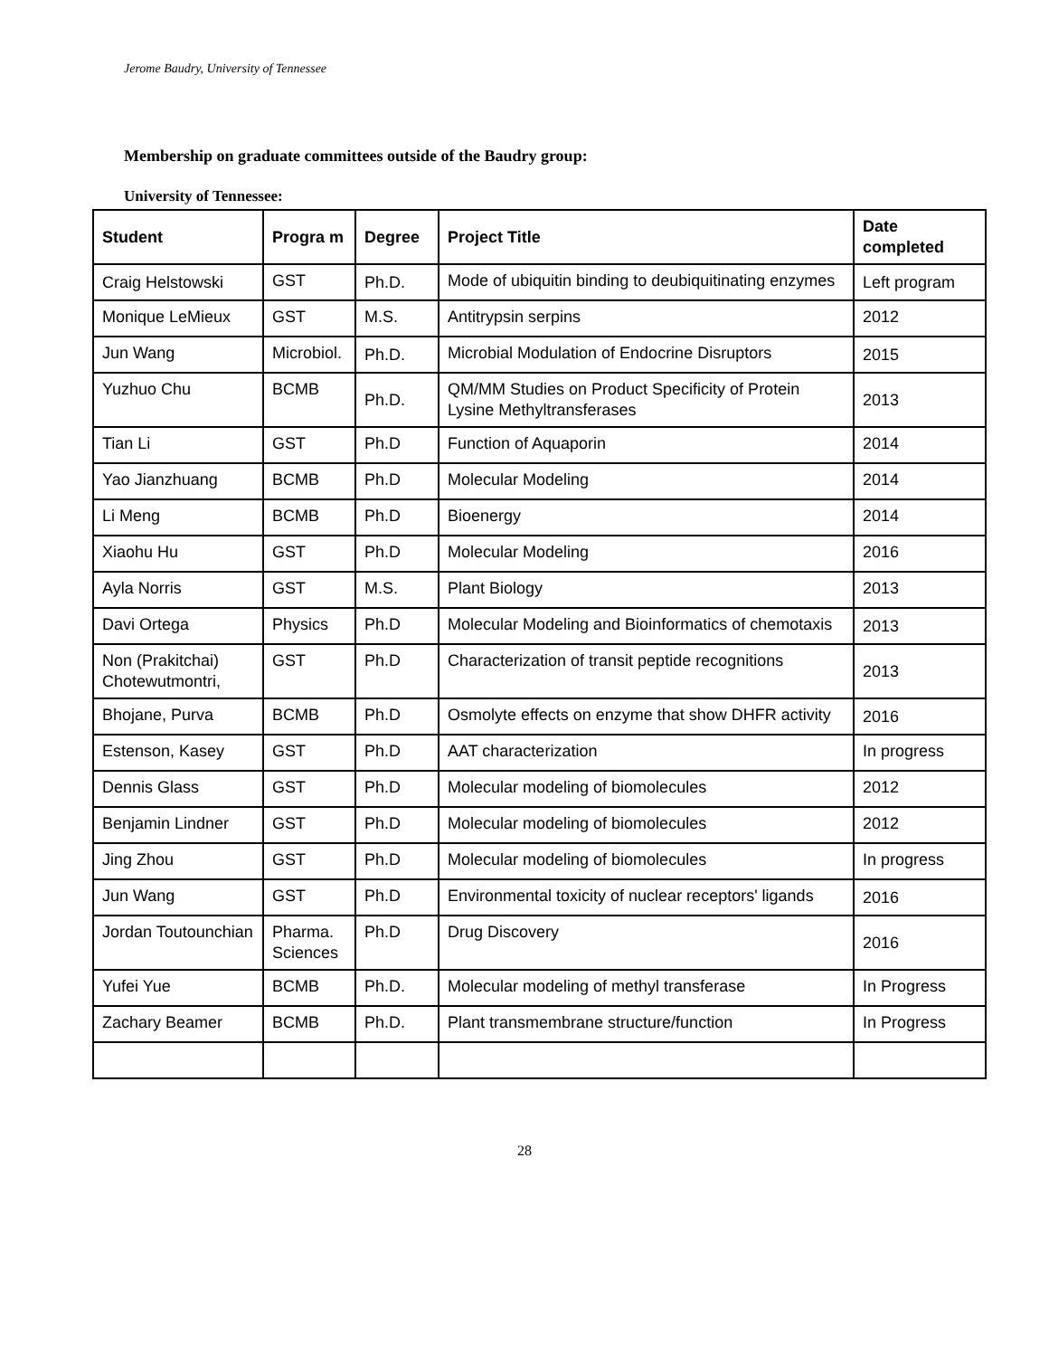Jerome Baudry, University of Tennessee
Membership on graduate committees outside of the Baudry group:
University of Tennessee:
| Student | Progra m | Degree | Project Title | Date completed |
| --- | --- | --- | --- | --- |
| Craig Helstowski | GST | Ph.D. | Mode of ubiquitin binding to deubiquitinating enzymes | Left program |
| Monique LeMieux | GST | M.S. | Antitrypsin serpins | 2012 |
| Jun Wang | Microbiol. | Ph.D. | Microbial Modulation of Endocrine Disruptors | 2015 |
| Yuzhuo Chu | BCMB | Ph.D. | QM/MM Studies on Product Specificity of Protein Lysine Methyltransferases | 2013 |
| Tian Li | GST | Ph.D | Function of Aquaporin | 2014 |
| Yao Jianzhuang | BCMB | Ph.D | Molecular Modeling | 2014 |
| Li Meng | BCMB | Ph.D | Bioenergy | 2014 |
| Xiaohu Hu | GST | Ph.D | Molecular Modeling | 2016 |
| Ayla Norris | GST | M.S. | Plant Biology | 2013 |
| Davi Ortega | Physics | Ph.D | Molecular Modeling and Bioinformatics of chemotaxis | 2013 |
| Non (Prakitchai) Chotewutmontri, | GST | Ph.D | Characterization of transit peptide recognitions | 2013 |
| Bhojane, Purva | BCMB | Ph.D | Osmolyte effects on enzyme that show DHFR activity | 2016 |
| Estenson, Kasey | GST | Ph.D | AAT characterization | In progress |
| Dennis Glass | GST | Ph.D | Molecular modeling of biomolecules | 2012 |
| Benjamin Lindner | GST | Ph.D | Molecular modeling of biomolecules | 2012 |
| Jing Zhou | GST | Ph.D | Molecular modeling of biomolecules | In progress |
| Jun Wang | GST | Ph.D | Environmental toxicity of nuclear receptors' ligands | 2016 |
| Jordan Toutounchian | Pharma. Sciences | Ph.D | Drug Discovery | 2016 |
| Yufei Yue | BCMB | Ph.D. | Molecular modeling of methyl transferase | In Progress |
| Zachary Beamer | BCMB | Ph.D. | Plant transmembrane structure/function | In Progress |
28